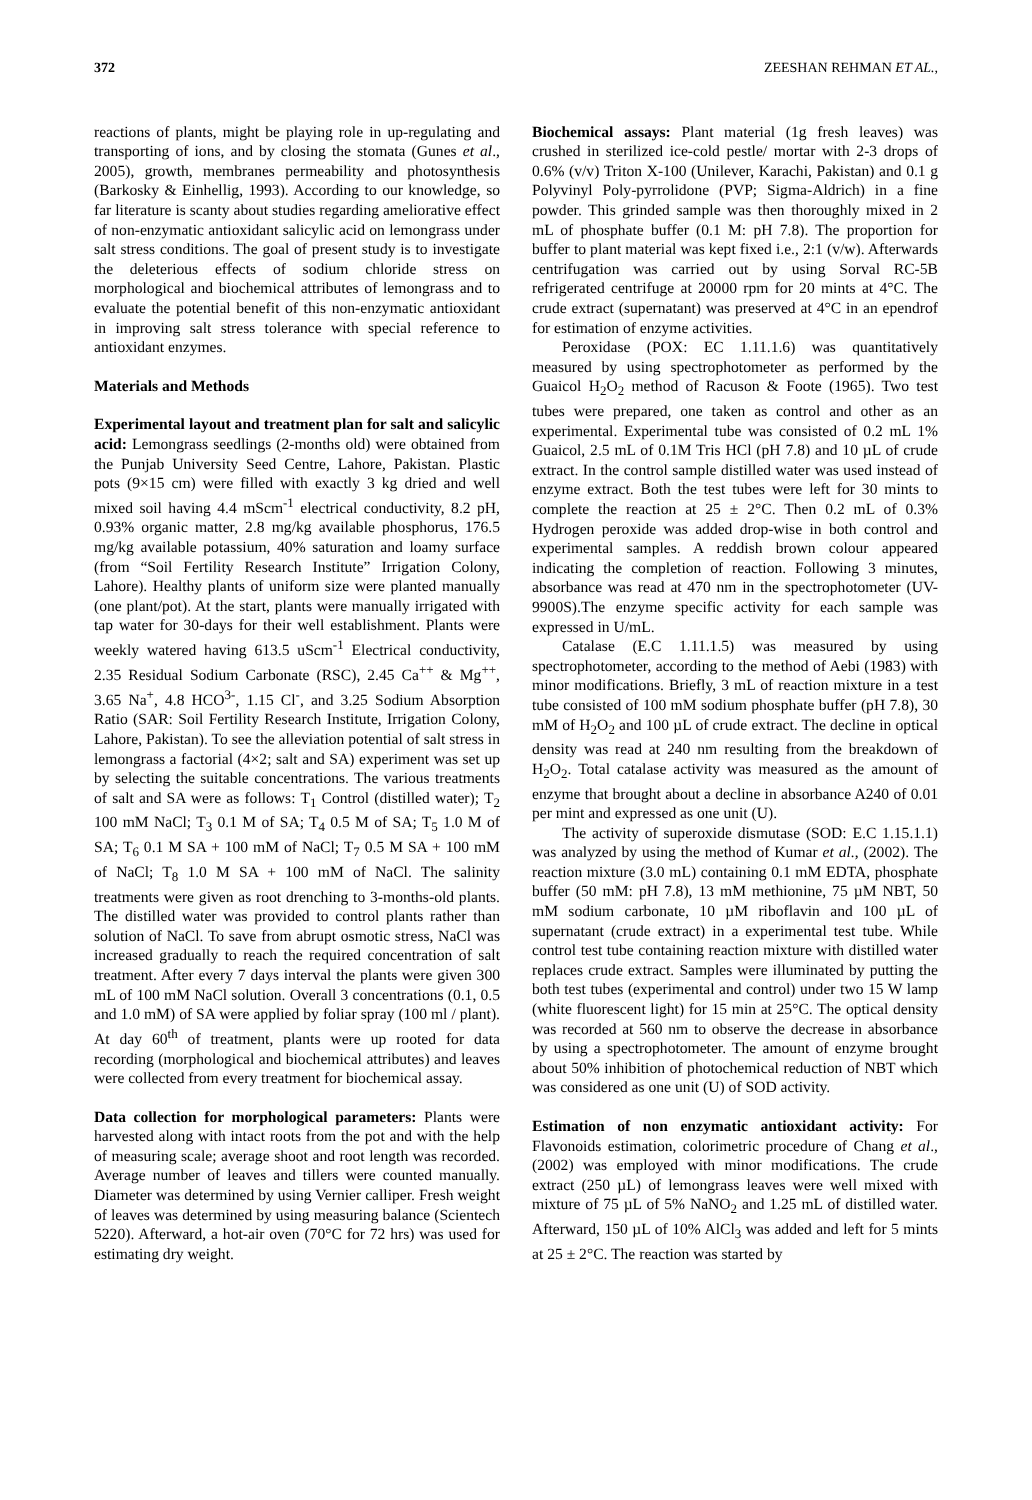372 ZEESHAN REHMAN ET AL.,
reactions of plants, might be playing role in up-regulating and transporting of ions, and by closing the stomata (Gunes et al., 2005), growth, membranes permeability and photosynthesis (Barkosky & Einhellig, 1993). According to our knowledge, so far literature is scanty about studies regarding ameliorative effect of non-enzymatic antioxidant salicylic acid on lemongrass under salt stress conditions. The goal of present study is to investigate the deleterious effects of sodium chloride stress on morphological and biochemical attributes of lemongrass and to evaluate the potential benefit of this non-enzymatic antioxidant in improving salt stress tolerance with special reference to antioxidant enzymes.
Materials and Methods
Experimental layout and treatment plan for salt and salicylic acid: Lemongrass seedlings (2-months old) were obtained from the Punjab University Seed Centre, Lahore, Pakistan. Plastic pots (9×15 cm) were filled with exactly 3 kg dried and well mixed soil having 4.4 mScm<sup>-1</sup> electrical conductivity, 8.2 pH, 0.93% organic matter, 2.8 mg/kg available phosphorus, 176.5 mg/kg available potassium, 40% saturation and loamy surface (from “Soil Fertility Research Institute” Irrigation Colony, Lahore). Healthy plants of uniform size were planted manually (one plant/pot). At the start, plants were manually irrigated with tap water for 30-days for their well establishment. Plants were weekly watered having 613.5 uScm<sup>-1</sup> Electrical conductivity, 2.35 Residual Sodium Carbonate (RSC), 2.45 Ca<sup>++</sup> & Mg<sup>++</sup>, 3.65 Na<sup>+</sup>, 4.8 HCO<sup>3-</sup>, 1.15 Cl<sup>-</sup>, and 3.25 Sodium Absorption Ratio (SAR: Soil Fertility Research Institute, Irrigation Colony, Lahore, Pakistan). To see the alleviation potential of salt stress in lemongrass a factorial (4×2; salt and SA) experiment was set up by selecting the suitable concentrations. The various treatments of salt and SA were as follows: T<sub>1</sub> Control (distilled water); T<sub>2</sub> 100 mM NaCl; T<sub>3</sub> 0.1 M of SA; T<sub>4</sub> 0.5 M of SA; T<sub>5</sub> 1.0 M of SA; T<sub>6</sub> 0.1 M SA + 100 mM of NaCl; T<sub>7</sub> 0.5 M SA + 100 mM of NaCl; T<sub>8</sub> 1.0 M SA + 100 mM of NaCl. The salinity treatments were given as root drenching to 3-months-old plants. The distilled water was provided to control plants rather than solution of NaCl. To save from abrupt osmotic stress, NaCl was increased gradually to reach the required concentration of salt treatment. After every 7 days interval the plants were given 300 mL of 100 mM NaCl solution. Overall 3 concentrations (0.1, 0.5 and 1.0 mM) of SA were applied by foliar spray (100 ml / plant). At day 60<sup>th</sup> of treatment, plants were up rooted for data recording (morphological and biochemical attributes) and leaves were collected from every treatment for biochemical assay.
Data collection for morphological parameters: Plants were harvested along with intact roots from the pot and with the help of measuring scale; average shoot and root length was recorded. Average number of leaves and tillers were counted manually. Diameter was determined by using Vernier calliper. Fresh weight of leaves was determined by using measuring balance (Scientech 5220). Afterward, a hot-air oven (70°C for 72 hrs) was used for estimating dry weight.
Biochemical assays: Plant material (1g fresh leaves) was crushed in sterilized ice-cold pestle/ mortar with 2-3 drops of 0.6% (v/v) Triton X-100 (Unilever, Karachi, Pakistan) and 0.1 g Polyvinyl Poly-pyrrolidone (PVP; Sigma-Aldrich) in a fine powder. This grinded sample was then thoroughly mixed in 2 mL of phosphate buffer (0.1 M: pH 7.8). The proportion for buffer to plant material was kept fixed i.e., 2:1 (v/w). Afterwards centrifugation was carried out by using Sorval RC-5B refrigerated centrifuge at 20000 rpm for 20 mints at 4°C. The crude extract (supernatant) was preserved at 4°C in an ependrof for estimation of enzyme activities.
Peroxidase (POX: EC 1.11.1.6) was quantitatively measured by using spectrophotometer as performed by the Guaicol H<sub>2</sub>O<sub>2</sub> method of Racuson & Foote (1965). Two test tubes were prepared, one taken as control and other as an experimental. Experimental tube was consisted of 0.2 mL 1% Guaicol, 2.5 mL of 0.1M Tris HCl (pH 7.8) and 10 µL of crude extract. In the control sample distilled water was used instead of enzyme extract. Both the test tubes were left for 30 mints to complete the reaction at 25 ± 2°C. Then 0.2 mL of 0.3% Hydrogen peroxide was added drop-wise in both control and experimental samples. A reddish brown colour appeared indicating the completion of reaction. Following 3 minutes, absorbance was read at 470 nm in the spectrophotometer (UV-9900S).The enzyme specific activity for each sample was expressed in U/mL.
Catalase (E.C 1.11.1.5) was measured by using spectrophotometer, according to the method of Aebi (1983) with minor modifications. Briefly, 3 mL of reaction mixture in a test tube consisted of 100 mM sodium phosphate buffer (pH 7.8), 30 mM of H<sub>2</sub>O<sub>2</sub> and 100 µL of crude extract. The decline in optical density was read at 240 nm resulting from the breakdown of H<sub>2</sub>O<sub>2</sub>. Total catalase activity was measured as the amount of enzyme that brought about a decline in absorbance A240 of 0.01 per mint and expressed as one unit (U).
The activity of superoxide dismutase (SOD: E.C 1.15.1.1) was analyzed by using the method of Kumar et al., (2002). The reaction mixture (3.0 mL) containing 0.1 mM EDTA, phosphate buffer (50 mM: pH 7.8), 13 mM methionine, 75 µM NBT, 50 mM sodium carbonate, 10 µM riboflavin and 100 µL of supernatant (crude extract) in a experimental test tube. While control test tube containing reaction mixture with distilled water replaces crude extract. Samples were illuminated by putting the both test tubes (experimental and control) under two 15 W lamp (white fluorescent light) for 15 min at 25°C. The optical density was recorded at 560 nm to observe the decrease in absorbance by using a spectrophotometer. The amount of enzyme brought about 50% inhibition of photochemical reduction of NBT which was considered as one unit (U) of SOD activity.
Estimation of non enzymatic antioxidant activity: For Flavonoids estimation, colorimetric procedure of Chang et al., (2002) was employed with minor modifications. The crude extract (250 µL) of lemongrass leaves were well mixed with mixture of 75 µL of 5% NaNO<sub>2</sub> and 1.25 mL of distilled water. Afterward, 150 µL of 10% AlCl<sub>3</sub> was added and left for 5 mints at 25 ± 2°C. The reaction was started by